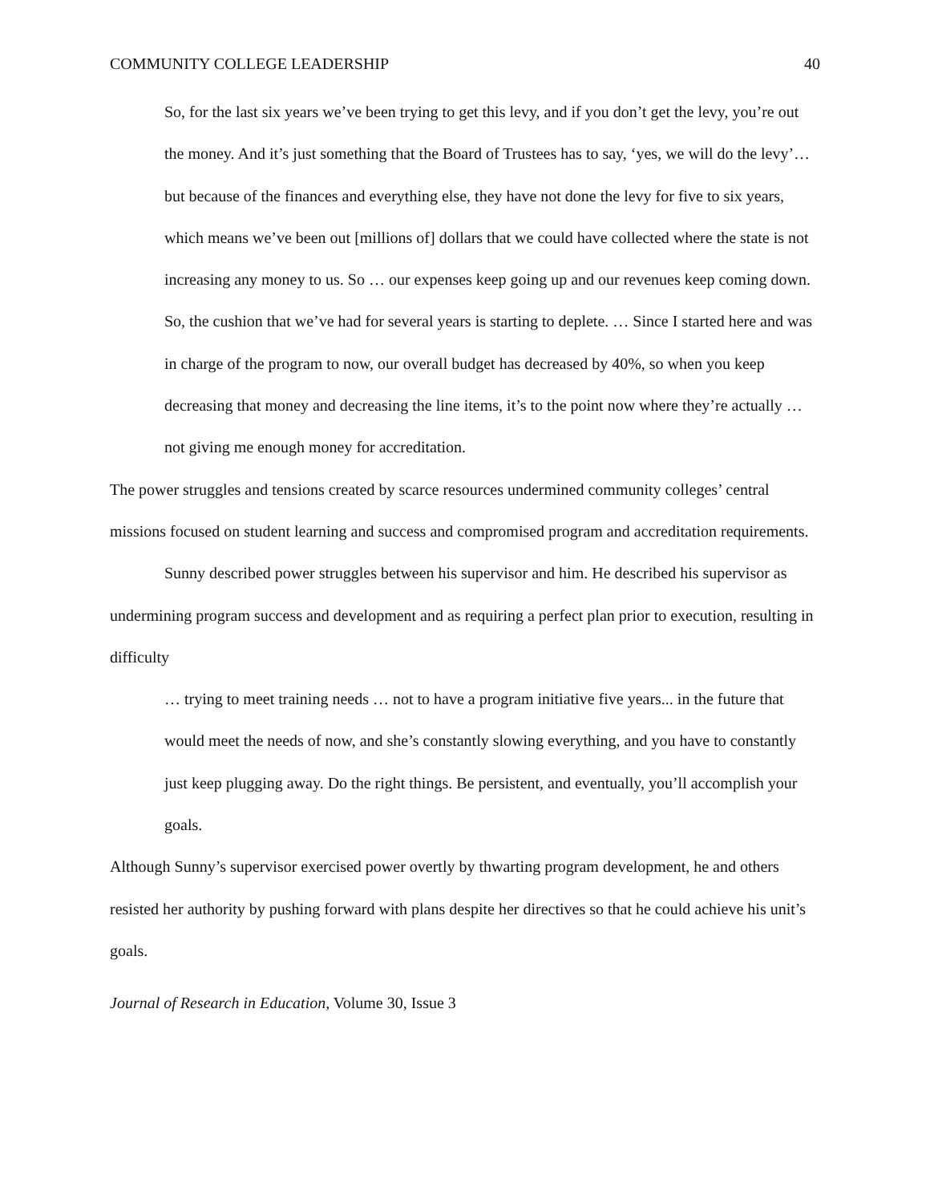COMMUNITY COLLEGE LEADERSHIP 40
So, for the last six years we’ve been trying to get this levy, and if you don’t get the levy, you’re out the money. And it’s just something that the Board of Trustees has to say, ‘yes, we will do the levy’… but because of the finances and everything else, they have not done the levy for five to six years, which means we’ve been out [millions of] dollars that we could have collected where the state is not increasing any money to us. So … our expenses keep going up and our revenues keep coming down. So, the cushion that we’ve had for several years is starting to deplete. … Since I started here and was in charge of the program to now, our overall budget has decreased by 40%, so when you keep decreasing that money and decreasing the line items, it’s to the point now where they’re actually … not giving me enough money for accreditation.
The power struggles and tensions created by scarce resources undermined community colleges’ central missions focused on student learning and success and compromised program and accreditation requirements.
Sunny described power struggles between his supervisor and him. He described his supervisor as undermining program success and development and as requiring a perfect plan prior to execution, resulting in difficulty
… trying to meet training needs … not to have a program initiative five years... in the future that would meet the needs of now, and she’s constantly slowing everything, and you have to constantly just keep plugging away. Do the right things. Be persistent, and eventually, you’ll accomplish your goals.
Although Sunny’s supervisor exercised power overtly by thwarting program development, he and others resisted her authority by pushing forward with plans despite her directives so that he could achieve his unit’s goals.
Journal of Research in Education, Volume 30, Issue 3